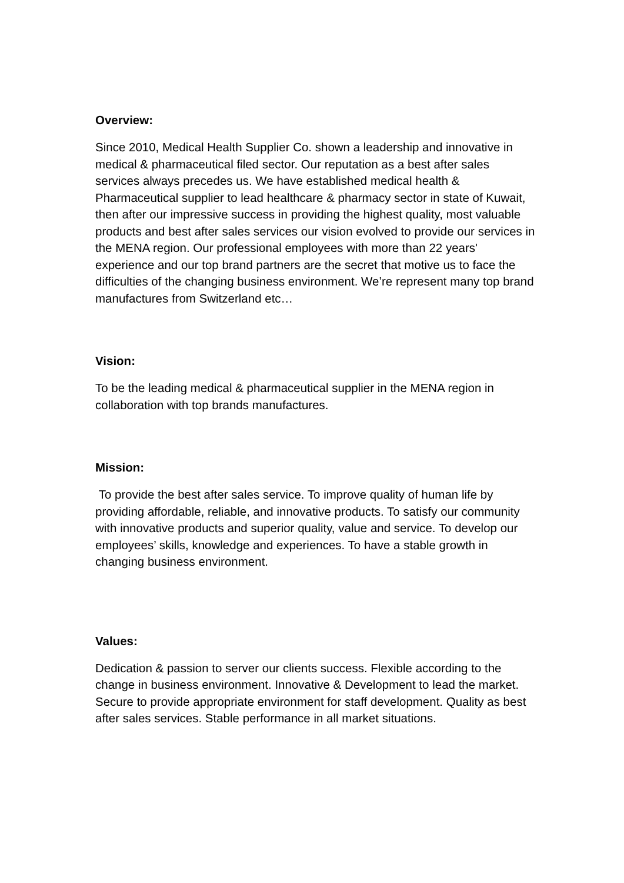Overview:
Since 2010, Medical Health Supplier Co. shown a leadership and innovative in medical & pharmaceutical filed sector. Our reputation as a best after sales services always precedes us. We have established medical health & Pharmaceutical supplier to lead healthcare & pharmacy sector in state of Kuwait, then after our impressive success in providing the highest quality, most valuable products and best after sales services our vision evolved to provide our services in the MENA region. Our professional employees with more than 22 years' experience and our top brand partners are the secret that motive us to face the difficulties of the changing business environment. We’re represent many top brand manufactures from Switzerland etc…
Vision:
To be the leading medical & pharmaceutical supplier in the MENA region in collaboration with top brands manufactures.
Mission:
To provide the best after sales service. To improve quality of human life by providing affordable, reliable, and innovative products. To satisfy our community with innovative products and superior quality, value and service. To develop our employees’ skills, knowledge and experiences. To have a stable growth in changing business environment.
Values:
Dedication & passion to server our clients success. Flexible according to the change in business environment. Innovative & Development to lead the market. Secure to provide appropriate environment for staff development. Quality as best after sales services. Stable performance in all market situations.